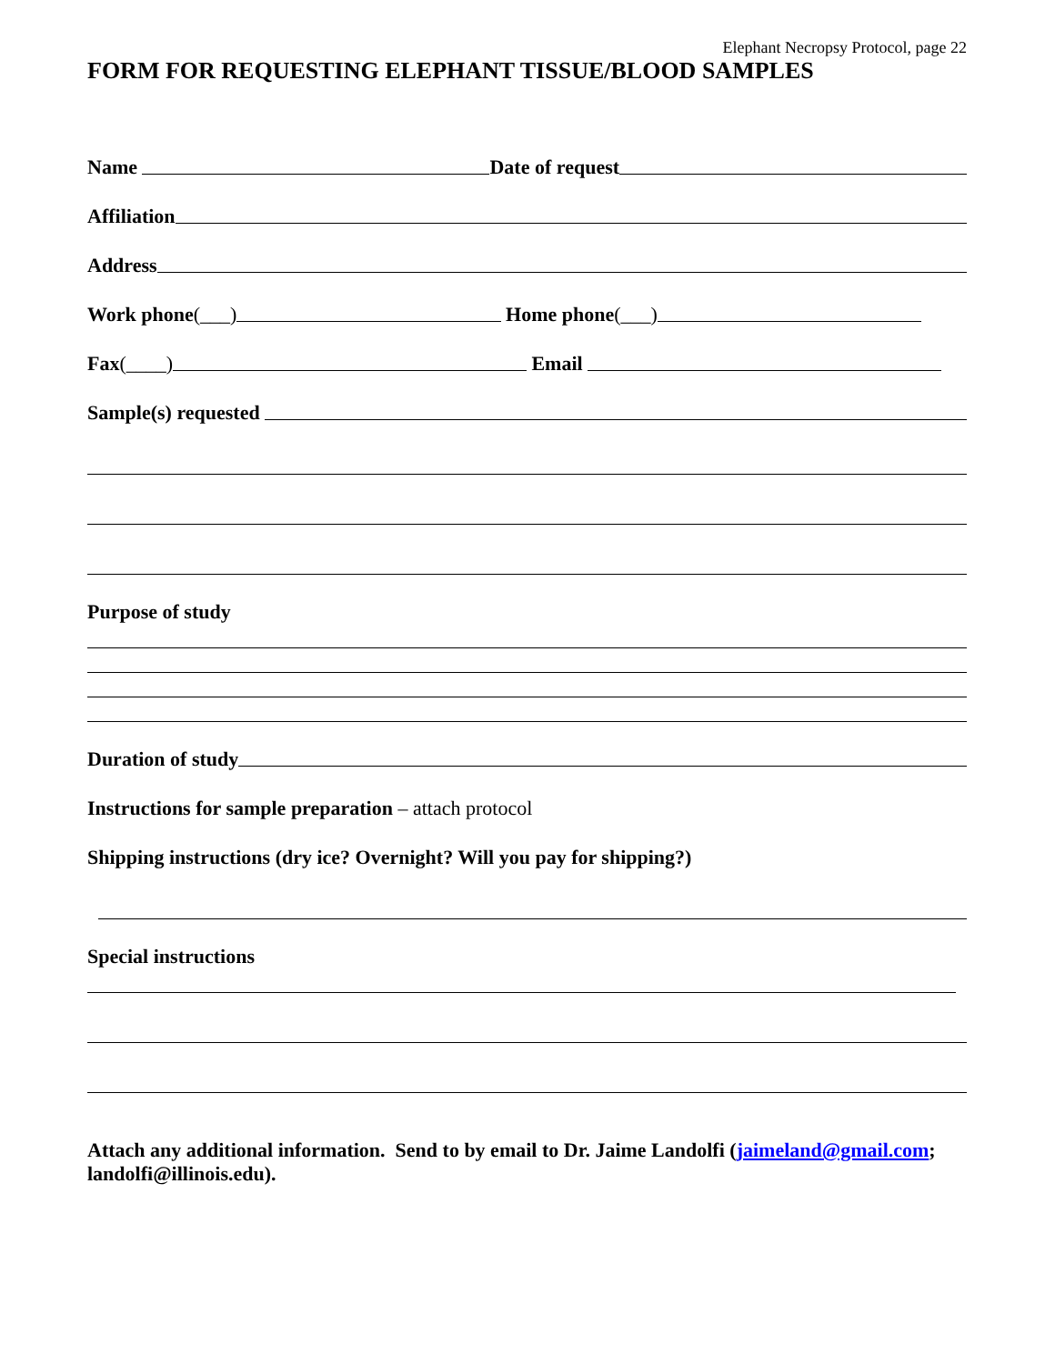Elephant Necropsy Protocol, page 22
FORM FOR REQUESTING ELEPHANT TISSUE/BLOOD SAMPLES
Name Date of request
Affiliation
Address
Work phone (___) Home phone (___)
Fax (____) Email
Sample(s) requested
Purpose of study
Duration of study
Instructions for sample preparation – attach protocol
Shipping instructions (dry ice? Overnight? Will you pay for shipping?)
Special instructions
Attach any additional information. Send to by email to Dr. Jaime Landolfi (jaimeland@gmail.com; landolfi@illinois.edu).